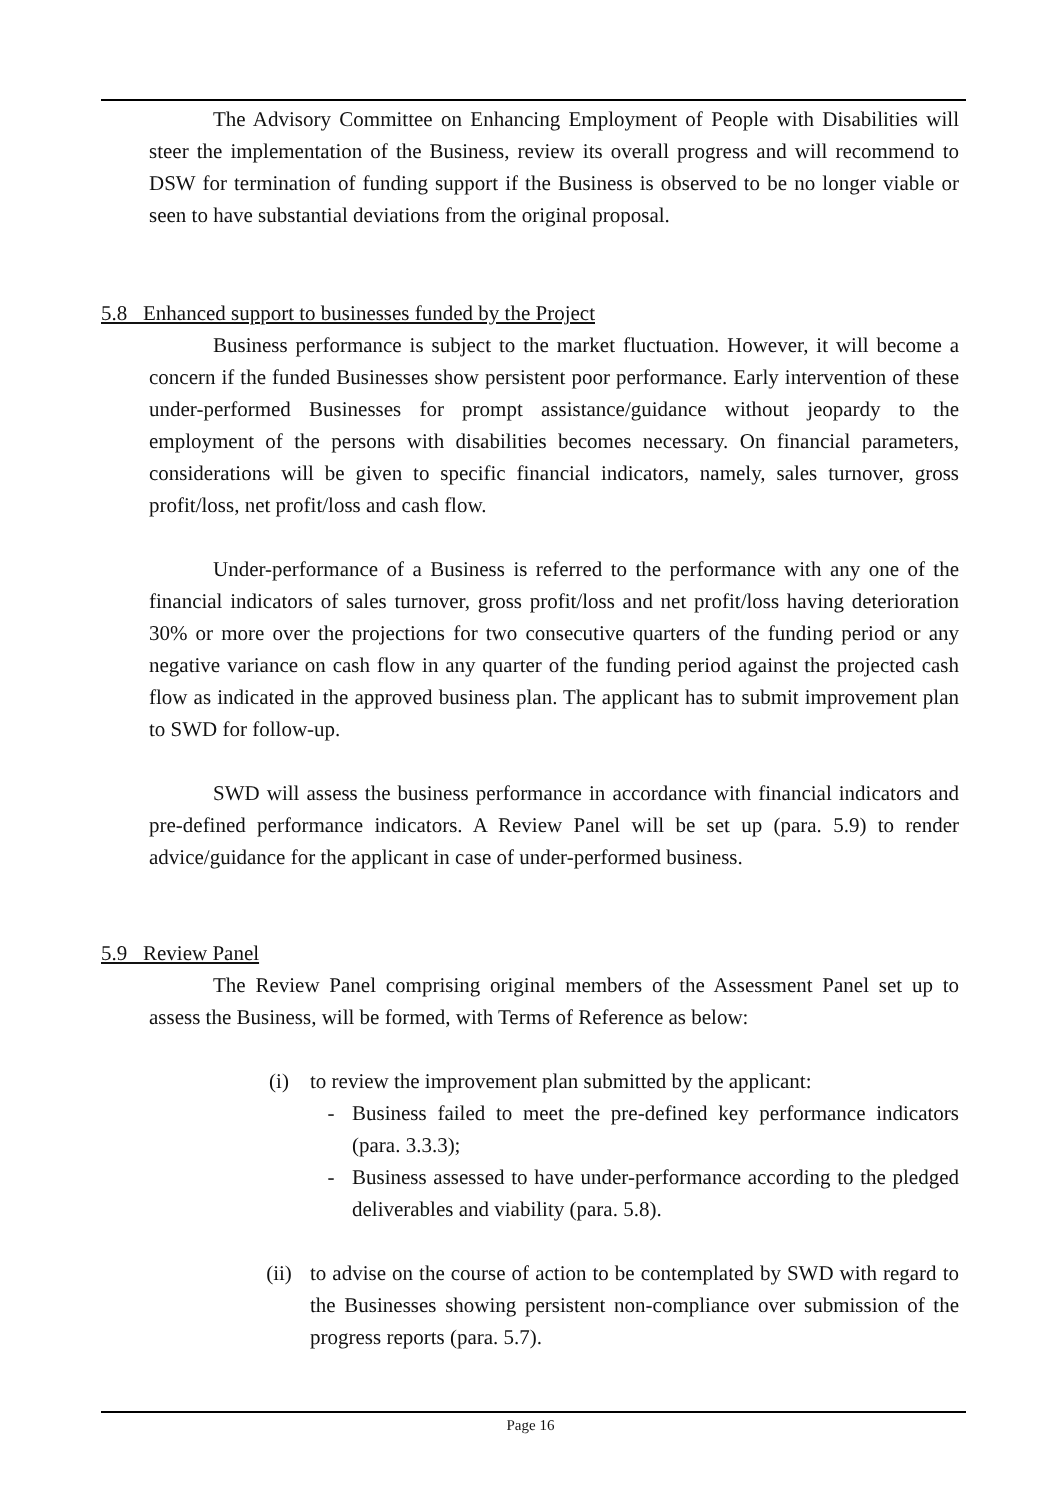The Advisory Committee on Enhancing Employment of People with Disabilities will steer the implementation of the Business, review its overall progress and will recommend to DSW for termination of funding support if the Business is observed to be no longer viable or seen to have substantial deviations from the original proposal.
5.8 Enhanced support to businesses funded by the Project
Business performance is subject to the market fluctuation. However, it will become a concern if the funded Businesses show persistent poor performance. Early intervention of these under-performed Businesses for prompt assistance/guidance without jeopardy to the employment of the persons with disabilities becomes necessary. On financial parameters, considerations will be given to specific financial indicators, namely, sales turnover, gross profit/loss, net profit/loss and cash flow.
Under-performance of a Business is referred to the performance with any one of the financial indicators of sales turnover, gross profit/loss and net profit/loss having deterioration 30% or more over the projections for two consecutive quarters of the funding period or any negative variance on cash flow in any quarter of the funding period against the projected cash flow as indicated in the approved business plan. The applicant has to submit improvement plan to SWD for follow-up.
SWD will assess the business performance in accordance with financial indicators and pre-defined performance indicators. A Review Panel will be set up (para. 5.9) to render advice/guidance for the applicant in case of under-performed business.
5.9 Review Panel
The Review Panel comprising original members of the Assessment Panel set up to assess the Business, will be formed, with Terms of Reference as below:
(i) to review the improvement plan submitted by the applicant:
- Business failed to meet the pre-defined key performance indicators (para. 3.3.3);
- Business assessed to have under-performance according to the pledged deliverables and viability (para. 5.8).
(ii) to advise on the course of action to be contemplated by SWD with regard to the Businesses showing persistent non-compliance over submission of the progress reports (para. 5.7).
Page 16